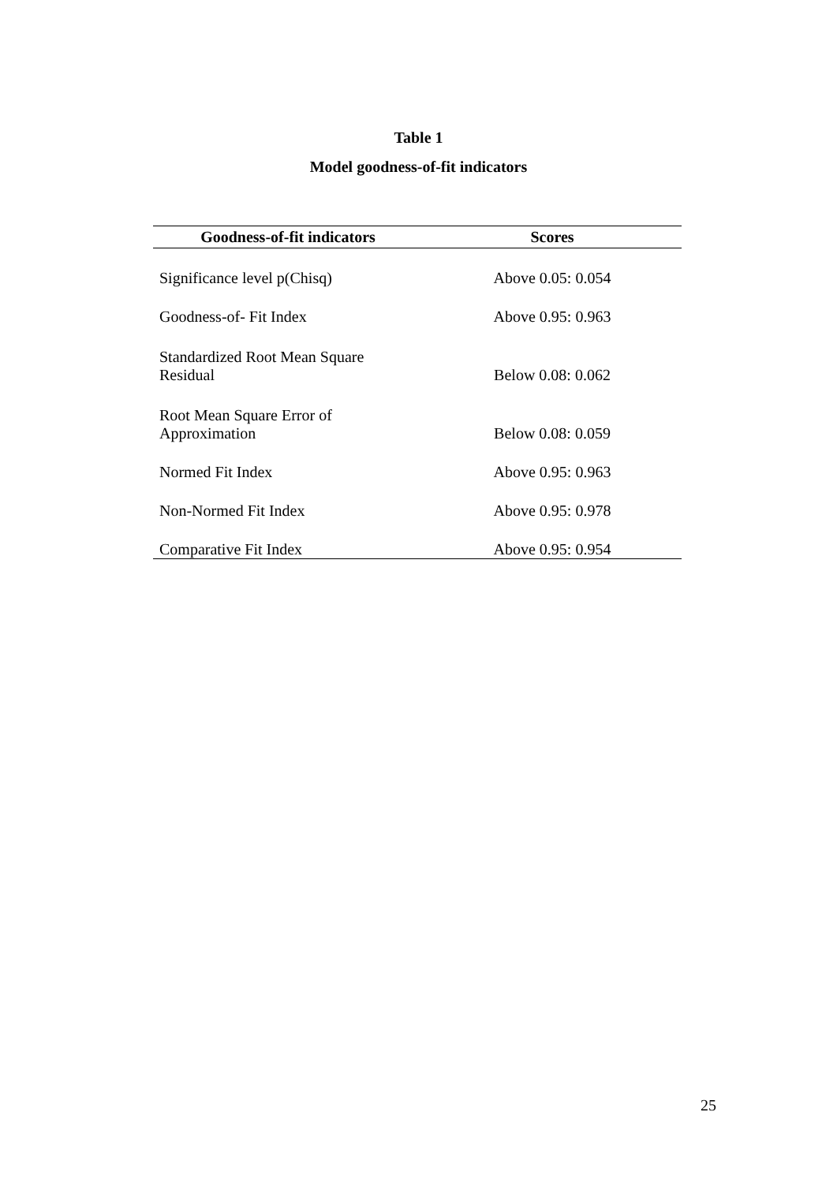Table 1
Model goodness-of-fit indicators
| Goodness-of-fit indicators | Scores |
| --- | --- |
| Significance level p(Chisq) | Above 0.05: 0.054 |
| Goodness-of- Fit Index | Above 0.95: 0.963 |
| Standardized Root Mean Square Residual | Below 0.08: 0.062 |
| Root Mean Square Error of Approximation | Below 0.08: 0.059 |
| Normed Fit Index | Above 0.95: 0.963 |
| Non-Normed Fit Index | Above 0.95: 0.978 |
| Comparative Fit Index | Above 0.95: 0.954 |
25